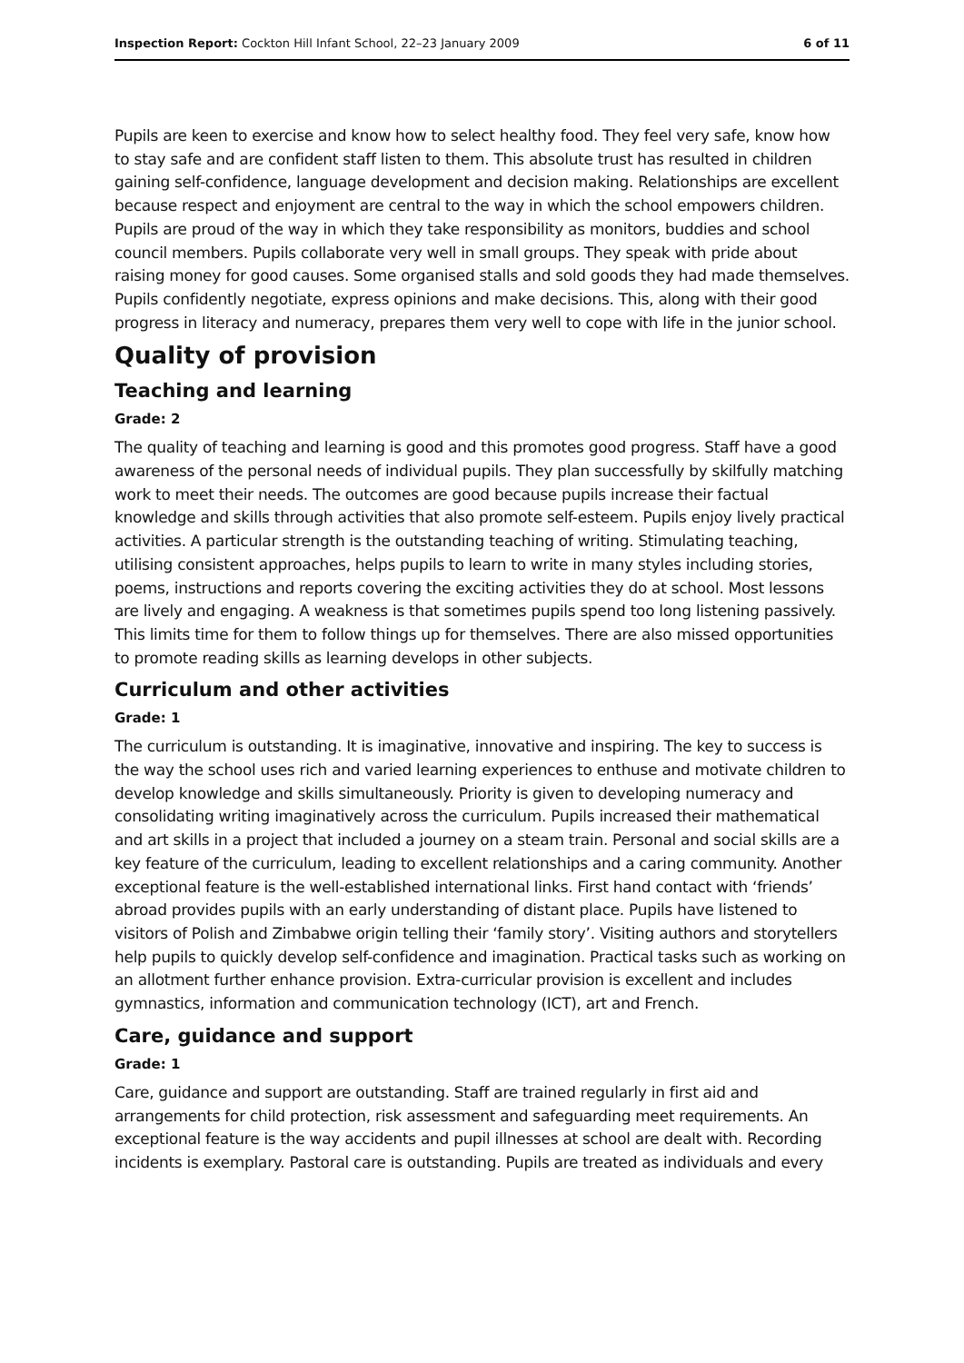Inspection Report: Cockton Hill Infant School, 22–23 January 2009 6 of 11
Pupils are keen to exercise and know how to select healthy food. They feel very safe, know how to stay safe and are confident staff listen to them. This absolute trust has resulted in children gaining self-confidence, language development and decision making. Relationships are excellent because respect and enjoyment are central to the way in which the school empowers children. Pupils are proud of the way in which they take responsibility as monitors, buddies and school council members. Pupils collaborate very well in small groups. They speak with pride about raising money for good causes. Some organised stalls and sold goods they had made themselves. Pupils confidently negotiate, express opinions and make decisions. This, along with their good progress in literacy and numeracy, prepares them very well to cope with life in the junior school.
Quality of provision
Teaching and learning
Grade: 2
The quality of teaching and learning is good and this promotes good progress. Staff have a good awareness of the personal needs of individual pupils. They plan successfully by skilfully matching work to meet their needs. The outcomes are good because pupils increase their factual knowledge and skills through activities that also promote self-esteem. Pupils enjoy lively practical activities. A particular strength is the outstanding teaching of writing. Stimulating teaching, utilising consistent approaches, helps pupils to learn to write in many styles including stories, poems, instructions and reports covering the exciting activities they do at school. Most lessons are lively and engaging. A weakness is that sometimes pupils spend too long listening passively. This limits time for them to follow things up for themselves. There are also missed opportunities to promote reading skills as learning develops in other subjects.
Curriculum and other activities
Grade: 1
The curriculum is outstanding. It is imaginative, innovative and inspiring. The key to success is the way the school uses rich and varied learning experiences to enthuse and motivate children to develop knowledge and skills simultaneously. Priority is given to developing numeracy and consolidating writing imaginatively across the curriculum. Pupils increased their mathematical and art skills in a project that included a journey on a steam train. Personal and social skills are a key feature of the curriculum, leading to excellent relationships and a caring community. Another exceptional feature is the well-established international links. First hand contact with ‘friends’ abroad provides pupils with an early understanding of distant place. Pupils have listened to visitors of Polish and Zimbabwe origin telling their ‘family story’. Visiting authors and storytellers help pupils to quickly develop self-confidence and imagination. Practical tasks such as working on an allotment further enhance provision. Extra-curricular provision is excellent and includes gymnastics, information and communication technology (ICT), art and French.
Care, guidance and support
Grade: 1
Care, guidance and support are outstanding. Staff are trained regularly in first aid and arrangements for child protection, risk assessment and safeguarding meet requirements. An exceptional feature is the way accidents and pupil illnesses at school are dealt with. Recording incidents is exemplary. Pastoral care is outstanding. Pupils are treated as individuals and every